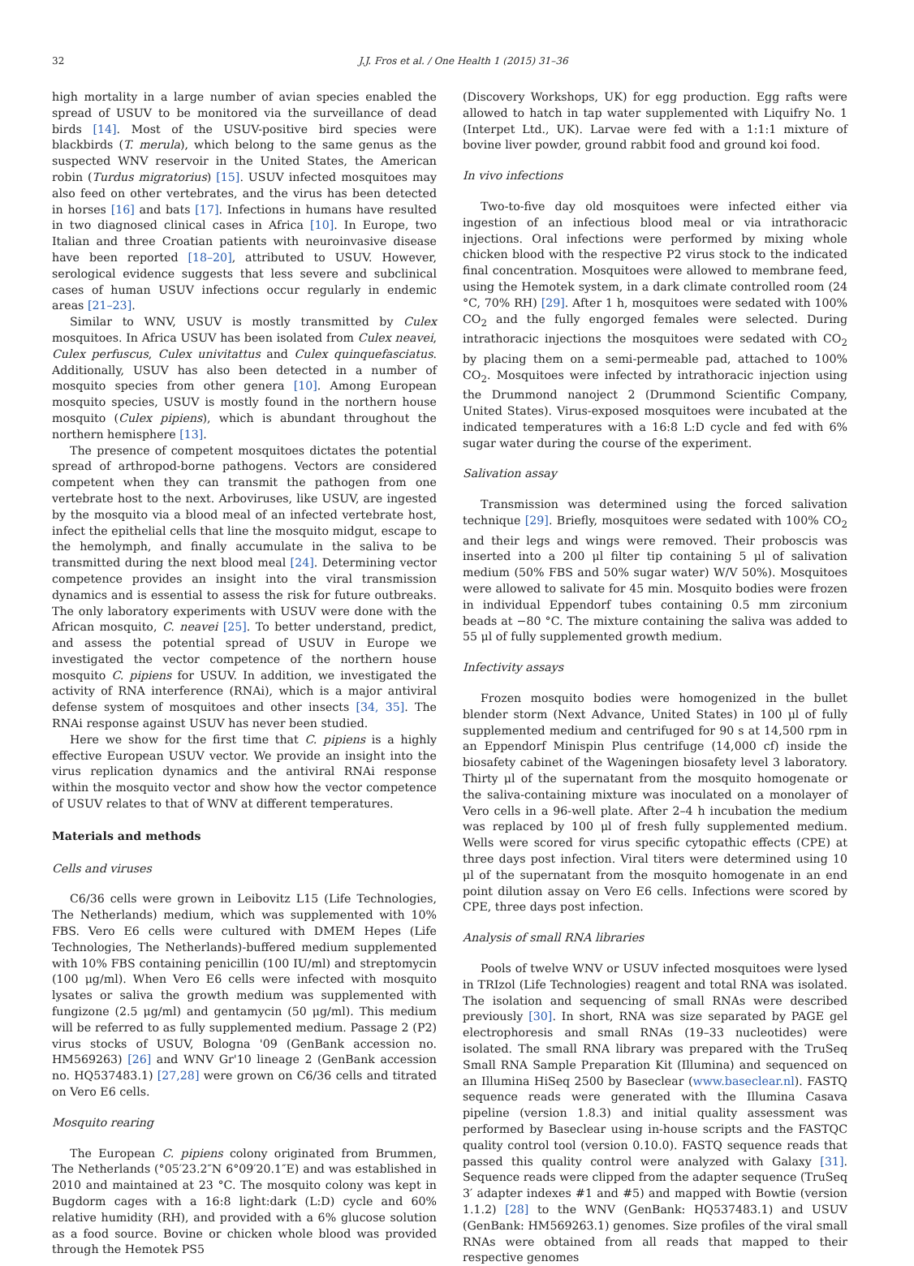32 J.J. Fros et al. / One Health 1 (2015) 31–36
high mortality in a large number of avian species enabled the spread of USUV to be monitored via the surveillance of dead birds [14]. Most of the USUV-positive bird species were blackbirds (T. merula), which belong to the same genus as the suspected WNV reservoir in the United States, the American robin (Turdus migratorius) [15]. USUV infected mosquitoes may also feed on other vertebrates, and the virus has been detected in horses [16] and bats [17]. Infections in humans have resulted in two diagnosed clinical cases in Africa [10]. In Europe, two Italian and three Croatian patients with neuroinvasive disease have been reported [18–20], attributed to USUV. However, serological evidence suggests that less severe and subclinical cases of human USUV infections occur regularly in endemic areas [21–23].
Similar to WNV, USUV is mostly transmitted by Culex mosquitoes. In Africa USUV has been isolated from Culex neavei, Culex perfuscus, Culex univitattus and Culex quinquefasciatus. Additionally, USUV has also been detected in a number of mosquito species from other genera [10]. Among European mosquito species, USUV is mostly found in the northern house mosquito (Culex pipiens), which is abundant throughout the northern hemisphere [13].
The presence of competent mosquitoes dictates the potential spread of arthropod-borne pathogens. Vectors are considered competent when they can transmit the pathogen from one vertebrate host to the next. Arboviruses, like USUV, are ingested by the mosquito via a blood meal of an infected vertebrate host, infect the epithelial cells that line the mosquito midgut, escape to the hemolymph, and finally accumulate in the saliva to be transmitted during the next blood meal [24]. Determining vector competence provides an insight into the viral transmission dynamics and is essential to assess the risk for future outbreaks. The only laboratory experiments with USUV were done with the African mosquito, C. neavei [25]. To better understand, predict, and assess the potential spread of USUV in Europe we investigated the vector competence of the northern house mosquito C. pipiens for USUV. In addition, we investigated the activity of RNA interference (RNAi), which is a major antiviral defense system of mosquitoes and other insects [34, 35]. The RNAi response against USUV has never been studied.
Here we show for the first time that C. pipiens is a highly effective European USUV vector. We provide an insight into the virus replication dynamics and the antiviral RNAi response within the mosquito vector and show how the vector competence of USUV relates to that of WNV at different temperatures.
Materials and methods
Cells and viruses
C6/36 cells were grown in Leibovitz L15 (Life Technologies, The Netherlands) medium, which was supplemented with 10% FBS. Vero E6 cells were cultured with DMEM Hepes (Life Technologies, The Netherlands)-buffered medium supplemented with 10% FBS containing penicillin (100 IU/ml) and streptomycin (100 μg/ml). When Vero E6 cells were infected with mosquito lysates or saliva the growth medium was supplemented with fungizone (2.5 μg/ml) and gentamycin (50 μg/ml). This medium will be referred to as fully supplemented medium. Passage 2 (P2) virus stocks of USUV, Bologna '09 (GenBank accession no. HM569263) [26] and WNV Gr'10 lineage 2 (GenBank accession no. HQ537483.1) [27,28] were grown on C6/36 cells and titrated on Vero E6 cells.
Mosquito rearing
The European C. pipiens colony originated from Brummen, The Netherlands (°05′23.2″N 6°09′20.1″E) and was established in 2010 and maintained at 23 °C. The mosquito colony was kept in Bugdorm cages with a 16:8 light:dark (L:D) cycle and 60% relative humidity (RH), and provided with a 6% glucose solution as a food source. Bovine or chicken whole blood was provided through the Hemotek PS5
(Discovery Workshops, UK) for egg production. Egg rafts were allowed to hatch in tap water supplemented with Liquifry No. 1 (Interpet Ltd., UK). Larvae were fed with a 1:1:1 mixture of bovine liver powder, ground rabbit food and ground koi food.
In vivo infections
Two-to-five day old mosquitoes were infected either via ingestion of an infectious blood meal or via intrathoracic injections. Oral infections were performed by mixing whole chicken blood with the respective P2 virus stock to the indicated final concentration. Mosquitoes were allowed to membrane feed, using the Hemotek system, in a dark climate controlled room (24 °C, 70% RH) [29]. After 1 h, mosquitoes were sedated with 100% CO<sub>2</sub> and the fully engorged females were selected. During intrathoracic injections the mosquitoes were sedated with CO<sub>2</sub> by placing them on a semi-permeable pad, attached to 100% CO<sub>2</sub>. Mosquitoes were infected by intrathoracic injection using the Drummond nanoject 2 (Drummond Scientific Company, United States). Virus-exposed mosquitoes were incubated at the indicated temperatures with a 16:8 L:D cycle and fed with 6% sugar water during the course of the experiment.
Salivation assay
Transmission was determined using the forced salivation technique [29]. Briefly, mosquitoes were sedated with 100% CO<sub>2</sub> and their legs and wings were removed. Their proboscis was inserted into a 200 μl filter tip containing 5 μl of salivation medium (50% FBS and 50% sugar water) W/V 50%). Mosquitoes were allowed to salivate for 45 min. Mosquito bodies were frozen in individual Eppendorf tubes containing 0.5 mm zirconium beads at −80 °C. The mixture containing the saliva was added to 55 μl of fully supplemented growth medium.
Infectivity assays
Frozen mosquito bodies were homogenized in the bullet blender storm (Next Advance, United States) in 100 μl of fully supplemented medium and centrifuged for 90 s at 14,500 rpm in an Eppendorf Minispin Plus centrifuge (14,000 cf) inside the biosafety cabinet of the Wageningen biosafety level 3 laboratory. Thirty μl of the supernatant from the mosquito homogenate or the saliva-containing mixture was inoculated on a monolayer of Vero cells in a 96-well plate. After 2–4 h incubation the medium was replaced by 100 μl of fresh fully supplemented medium. Wells were scored for virus specific cytopathic effects (CPE) at three days post infection. Viral titers were determined using 10 μl of the supernatant from the mosquito homogenate in an end point dilution assay on Vero E6 cells. Infections were scored by CPE, three days post infection.
Analysis of small RNA libraries
Pools of twelve WNV or USUV infected mosquitoes were lysed in TRIzol (Life Technologies) reagent and total RNA was isolated. The isolation and sequencing of small RNAs were described previously [30]. In short, RNA was size separated by PAGE gel electrophoresis and small RNAs (19–33 nucleotides) were isolated. The small RNA library was prepared with the TruSeq Small RNA Sample Preparation Kit (Illumina) and sequenced on an Illumina HiSeq 2500 by Baseclear (www.baseclear.nl). FASTQ sequence reads were generated with the Illumina Casava pipeline (version 1.8.3) and initial quality assessment was performed by Baseclear using in-house scripts and the FASTQC quality control tool (version 0.10.0). FASTQ sequence reads that passed this quality control were analyzed with Galaxy [31]. Sequence reads were clipped from the adapter sequence (TruSeq 3′ adapter indexes #1 and #5) and mapped with Bowtie (version 1.1.2) [28] to the WNV (GenBank: HQ537483.1) and USUV (GenBank: HM569263.1) genomes. Size profiles of the viral small RNAs were obtained from all reads that mapped to their respective genomes